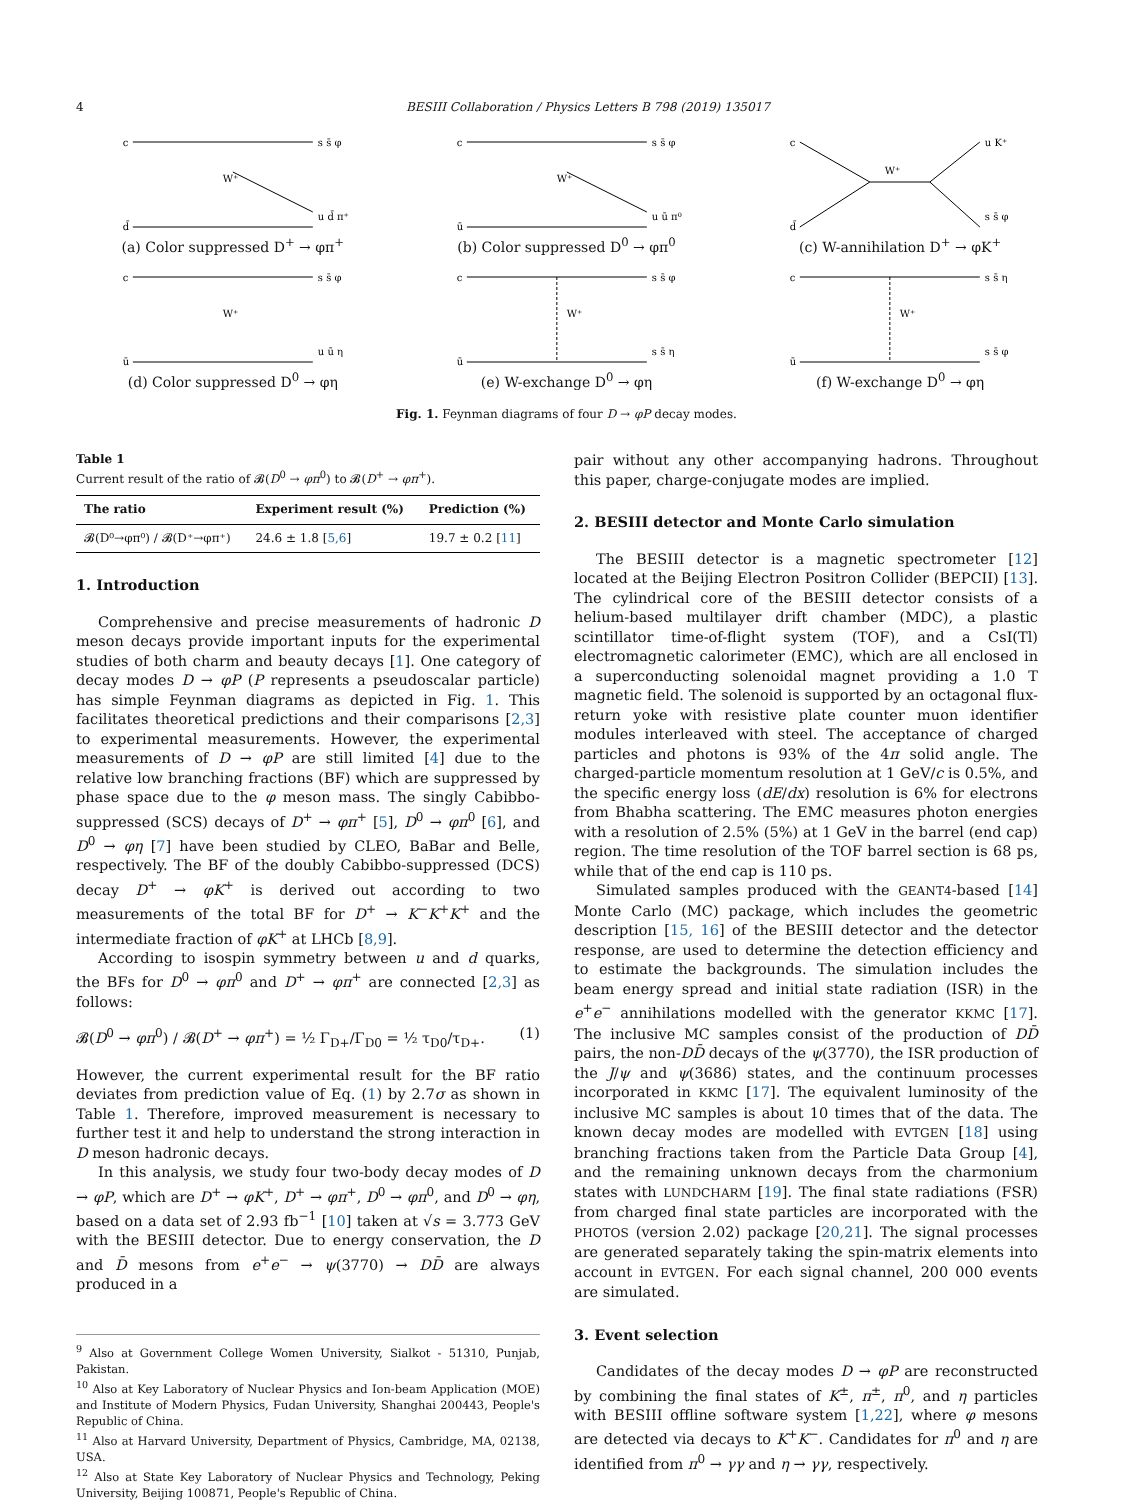4 BESIII Collaboration / Physics Letters B 798 (2019) 135017
c
s s̄ φ
W⁺
d̄
u d̄ π⁺
(a) Color suppressed D<sup>+</sup> → φπ<sup>+</sup>
c
s s̄ φ
W⁺
ū
u ū π⁰
(b) Color suppressed D<sup>0</sup> → φπ<sup>0</sup>
c
W⁺
d̄
u K⁺
s s̄ φ
(c) W-annihilation D<sup>+</sup> → φK<sup>+</sup>
c
s s̄ φ
W⁺
ū
u ū η
(d) Color suppressed D<sup>0</sup> → φη
c
s s̄ φ
W⁺
ū
s s̄ η
(e) W-exchange D<sup>0</sup> → φη
c
s s̄ η
W⁺
ū
s s̄ φ
(f) W-exchange D<sup>0</sup> → φη
Fig. 1. Feynman diagrams of four D → φP decay modes.
Table 1
Current result of the ratio of 𝓑(D<sup>0</sup> → φπ<sup>0</sup>) to 𝓑(D<sup>+</sup> → φπ<sup>+</sup>).
| The ratio | Experiment result (%) | Prediction (%) |
| --- | --- | --- |
| 𝓑(D⁰→φπ⁰) / 𝓑(D⁺→φπ⁺) | 24.6 ± 1.8 [ 5,6 ] | 19.7 ± 0.2 [ 11 ] |
1. Introduction
Comprehensive and precise measurements of hadronic D meson decays provide important inputs for the experimental studies of both charm and beauty decays [1]. One category of decay modes D → φP (P represents a pseudoscalar particle) has simple Feynman diagrams as depicted in Fig. 1. This facilitates theoretical predictions and their comparisons [2,3] to experimental measurements. However, the experimental measurements of D → φP are still limited [4] due to the relative low branching fractions (BF) which are suppressed by phase space due to the φ meson mass. The singly Cabibbo-suppressed (SCS) decays of D<sup>+</sup> → φπ<sup>+</sup> [5], D<sup>0</sup> → φπ<sup>0</sup> [6], and D<sup>0</sup> → φη [7] have been studied by CLEO, BaBar and Belle, respectively. The BF of the doubly Cabibbo-suppressed (DCS) decay D<sup>+</sup> → φK<sup>+</sup> is derived out according to two measurements of the total BF for D<sup>+</sup> → K<sup>−</sup>K<sup>+</sup>K<sup>+</sup> and the intermediate fraction of φK<sup>+</sup> at LHCb [8,9].
According to isospin symmetry between u and d quarks, the BFs for D<sup>0</sup> → φπ<sup>0</sup> and D<sup>+</sup> → φπ<sup>+</sup> are connected [2,3] as follows:
𝓑(D<sup>0</sup> → φπ<sup>0</sup>) / 𝓑(D<sup>+</sup> → φπ<sup>+</sup>) = ½ Γ<sub>D+</sub>/Γ<sub>D0</sub> = ½ τ<sub>D0</sub>/τ<sub>D+</sub>. (1)
However, the current experimental result for the BF ratio deviates from prediction value of Eq. (1) by 2.7σ as shown in Table 1. Therefore, improved measurement is necessary to further test it and help to understand the strong interaction in D meson hadronic decays.
In this analysis, we study four two-body decay modes of D → φP, which are D<sup>+</sup> → φK<sup>+</sup>, D<sup>+</sup> → φπ<sup>+</sup>, D<sup>0</sup> → φπ<sup>0</sup>, and D<sup>0</sup> → φη, based on a data set of 2.93 fb<sup>−1</sup> [10] taken at √s = 3.773 GeV with the BESIII detector. Due to energy conservation, the D and D̄ mesons from e<sup>+</sup>e<sup>−</sup> → ψ(3770) → DD̄ are always produced in a
<sup>9</sup> Also at Government College Women University, Sialkot - 51310, Punjab, Pakistan.
<sup>10</sup> Also at Key Laboratory of Nuclear Physics and Ion-beam Application (MOE) and Institute of Modern Physics, Fudan University, Shanghai 200443, People's Republic of China.
<sup>11</sup> Also at Harvard University, Department of Physics, Cambridge, MA, 02138, USA.
<sup>12</sup> Also at State Key Laboratory of Nuclear Physics and Technology, Peking University, Beijing 100871, People's Republic of China.
pair without any other accompanying hadrons. Throughout this paper, charge-conjugate modes are implied.
2. BESIII detector and Monte Carlo simulation
The BESIII detector is a magnetic spectrometer [12] located at the Beijing Electron Positron Collider (BEPCII) [13]. The cylindrical core of the BESIII detector consists of a helium-based multilayer drift chamber (MDC), a plastic scintillator time-of-flight system (TOF), and a CsI(Tl) electromagnetic calorimeter (EMC), which are all enclosed in a superconducting solenoidal magnet providing a 1.0 T magnetic field. The solenoid is supported by an octagonal flux-return yoke with resistive plate counter muon identifier modules interleaved with steel. The acceptance of charged particles and photons is 93% of the 4π solid angle. The charged-particle momentum resolution at 1 GeV/c is 0.5%, and the specific energy loss (dE/dx) resolution is 6% for electrons from Bhabha scattering. The EMC measures photon energies with a resolution of 2.5% (5%) at 1 GeV in the barrel (end cap) region. The time resolution of the TOF barrel section is 68 ps, while that of the end cap is 110 ps.
Simulated samples produced with the GEANT4-based [14] Monte Carlo (MC) package, which includes the geometric description [15, 16] of the BESIII detector and the detector response, are used to determine the detection efficiency and to estimate the backgrounds. The simulation includes the beam energy spread and initial state radiation (ISR) in the e<sup>+</sup>e<sup>−</sup> annihilations modelled with the generator KKMC [17]. The inclusive MC samples consist of the production of DD̄ pairs, the non-DD̄ decays of the ψ(3770), the ISR production of the J/ψ and ψ(3686) states, and the continuum processes incorporated in KKMC [17]. The equivalent luminosity of the inclusive MC samples is about 10 times that of the data. The known decay modes are modelled with EVTGEN [18] using branching fractions taken from the Particle Data Group [4], and the remaining unknown decays from the charmonium states with LUNDCHARM [19]. The final state radiations (FSR) from charged final state particles are incorporated with the PHOTOS (version 2.02) package [20,21]. The signal processes are generated separately taking the spin-matrix elements into account in EVTGEN. For each signal channel, 200 000 events are simulated.
3. Event selection
Candidates of the decay modes D → φP are reconstructed by combining the final states of K<sup>±</sup>, π<sup>±</sup>, π<sup>0</sup>, and η particles with BESIII offline software system [1,22], where φ mesons are detected via decays to K<sup>+</sup>K<sup>−</sup>. Candidates for π<sup>0</sup> and η are identified from π<sup>0</sup> → γγ and η → γγ, respectively.